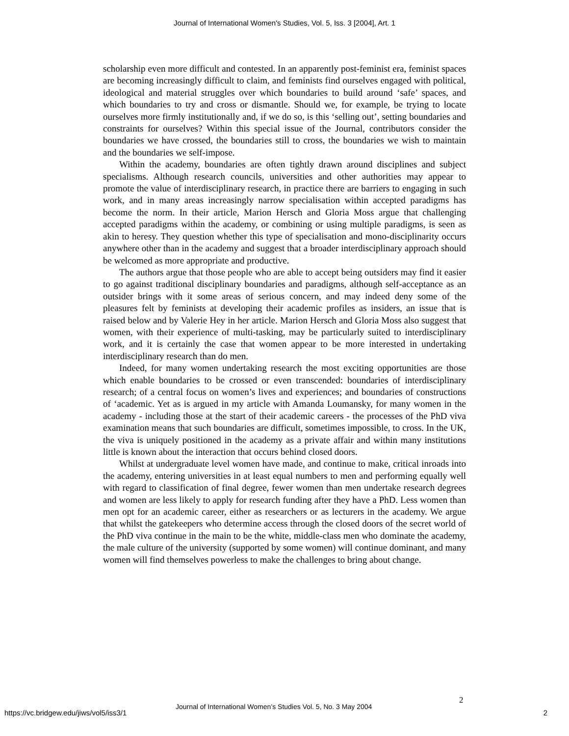Journal of International Women's Studies, Vol. 5, Iss. 3 [2004], Art. 1
scholarship even more difficult and contested. In an apparently post-feminist era, feminist spaces are becoming increasingly difficult to claim, and feminists find ourselves engaged with political, ideological and material struggles over which boundaries to build around ‘safe’ spaces, and which boundaries to try and cross or dismantle. Should we, for example, be trying to locate ourselves more firmly institutionally and, if we do so, is this ‘selling out’, setting boundaries and constraints for ourselves? Within this special issue of the Journal, contributors consider the boundaries we have crossed, the boundaries still to cross, the boundaries we wish to maintain and the boundaries we self-impose.
Within the academy, boundaries are often tightly drawn around disciplines and subject specialisms. Although research councils, universities and other authorities may appear to promote the value of interdisciplinary research, in practice there are barriers to engaging in such work, and in many areas increasingly narrow specialisation within accepted paradigms has become the norm. In their article, Marion Hersch and Gloria Moss argue that challenging accepted paradigms within the academy, or combining or using multiple paradigms, is seen as akin to heresy. They question whether this type of specialisation and mono-disciplinarity occurs anywhere other than in the academy and suggest that a broader interdisciplinary approach should be welcomed as more appropriate and productive.
The authors argue that those people who are able to accept being outsiders may find it easier to go against traditional disciplinary boundaries and paradigms, although self-acceptance as an outsider brings with it some areas of serious concern, and may indeed deny some of the pleasures felt by feminists at developing their academic profiles as insiders, an issue that is raised below and by Valerie Hey in her article. Marion Hersch and Gloria Moss also suggest that women, with their experience of multi-tasking, may be particularly suited to interdisciplinary work, and it is certainly the case that women appear to be more interested in undertaking interdisciplinary research than do men.
Indeed, for many women undertaking research the most exciting opportunities are those which enable boundaries to be crossed or even transcended: boundaries of interdisciplinary research; of a central focus on women’s lives and experiences; and boundaries of constructions of ‘academic. Yet as is argued in my article with Amanda Loumansky, for many women in the academy - including those at the start of their academic careers - the processes of the PhD viva examination means that such boundaries are difficult, sometimes impossible, to cross. In the UK, the viva is uniquely positioned in the academy as a private affair and within many institutions little is known about the interaction that occurs behind closed doors.
Whilst at undergraduate level women have made, and continue to make, critical inroads into the academy, entering universities in at least equal numbers to men and performing equally well with regard to classification of final degree, fewer women than men undertake research degrees and women are less likely to apply for research funding after they have a PhD. Less women than men opt for an academic career, either as researchers or as lecturers in the academy. We argue that whilst the gatekeepers who determine access through the closed doors of the secret world of the PhD viva continue in the main to be the white, middle-class men who dominate the academy, the male culture of the university (supported by some women) will continue dominant, and many women will find themselves powerless to make the challenges to bring about change.
2
https://vc.bridgew.edu/jiws/vol5/iss3/1
Journal of International Women’s Studies Vol. 5, No. 3 May 2004
2